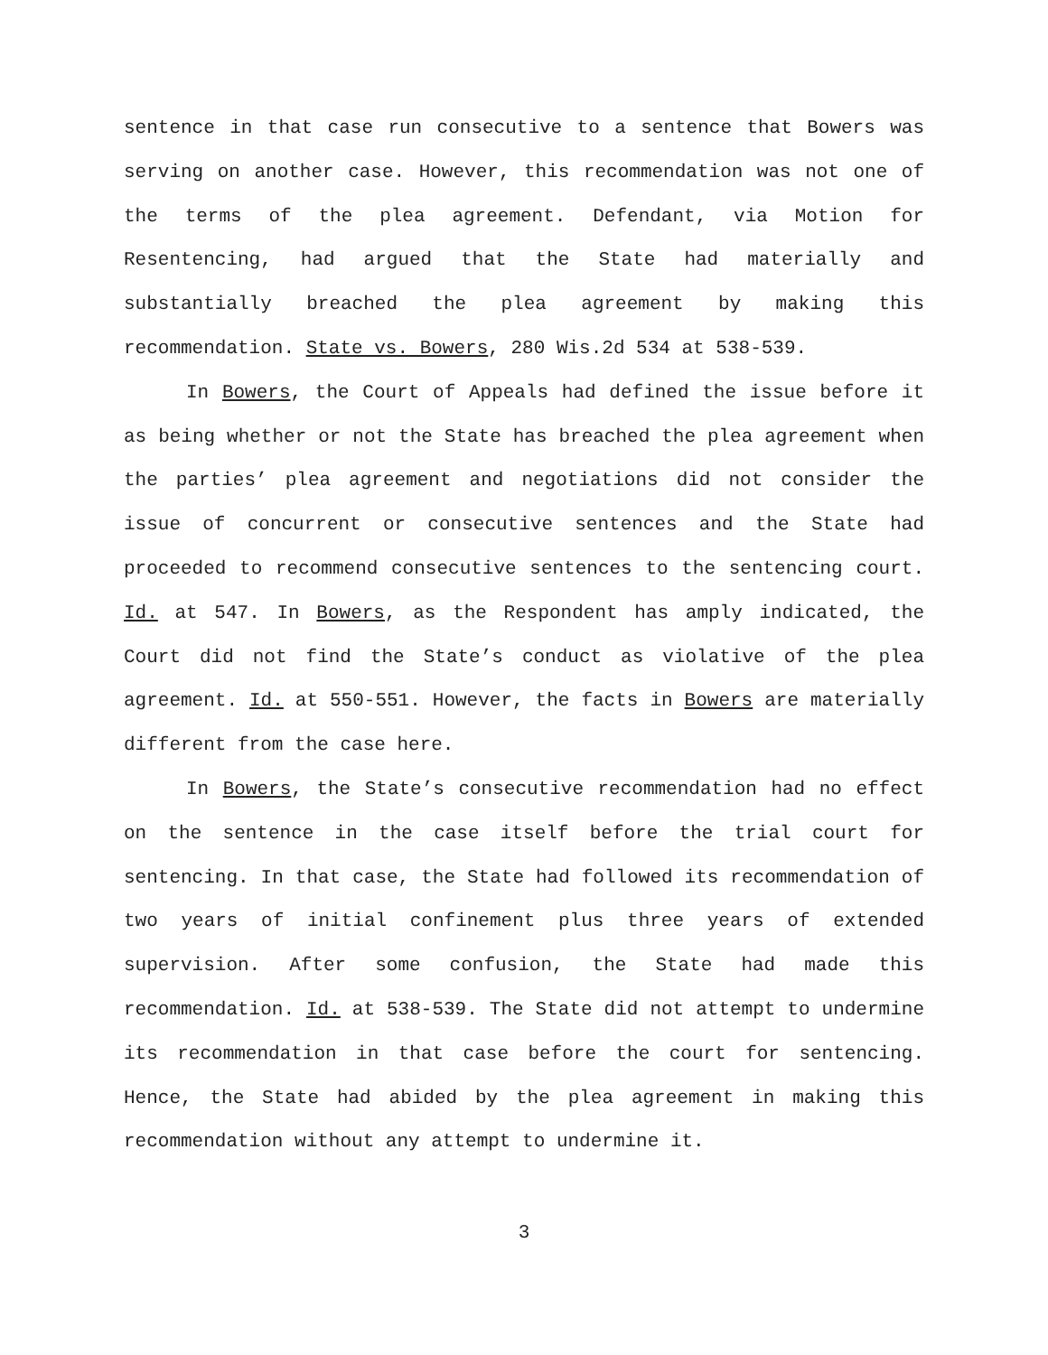sentence in that case run consecutive to a sentence that Bowers was serving on another case. However, this recommendation was not one of the terms of the plea agreement. Defendant, via Motion for Resentencing, had argued that the State had materially and substantially breached the plea agreement by making this recommendation. State vs. Bowers, 280 Wis.2d 534 at 538-539.
In Bowers, the Court of Appeals had defined the issue before it as being whether or not the State has breached the plea agreement when the parties’ plea agreement and negotiations did not consider the issue of concurrent or consecutive sentences and the State had proceeded to recommend consecutive sentences to the sentencing court. Id. at 547. In Bowers, as the Respondent has amply indicated, the Court did not find the State’s conduct as violative of the plea agreement. Id. at 550-551. However, the facts in Bowers are materially different from the case here.
In Bowers, the State’s consecutive recommendation had no effect on the sentence in the case itself before the trial court for sentencing. In that case, the State had followed its recommendation of two years of initial confinement plus three years of extended supervision. After some confusion, the State had made this recommendation. Id. at 538-539. The State did not attempt to undermine its recommendation in that case before the court for sentencing. Hence, the State had abided by the plea agreement in making this recommendation without any attempt to undermine it.
3